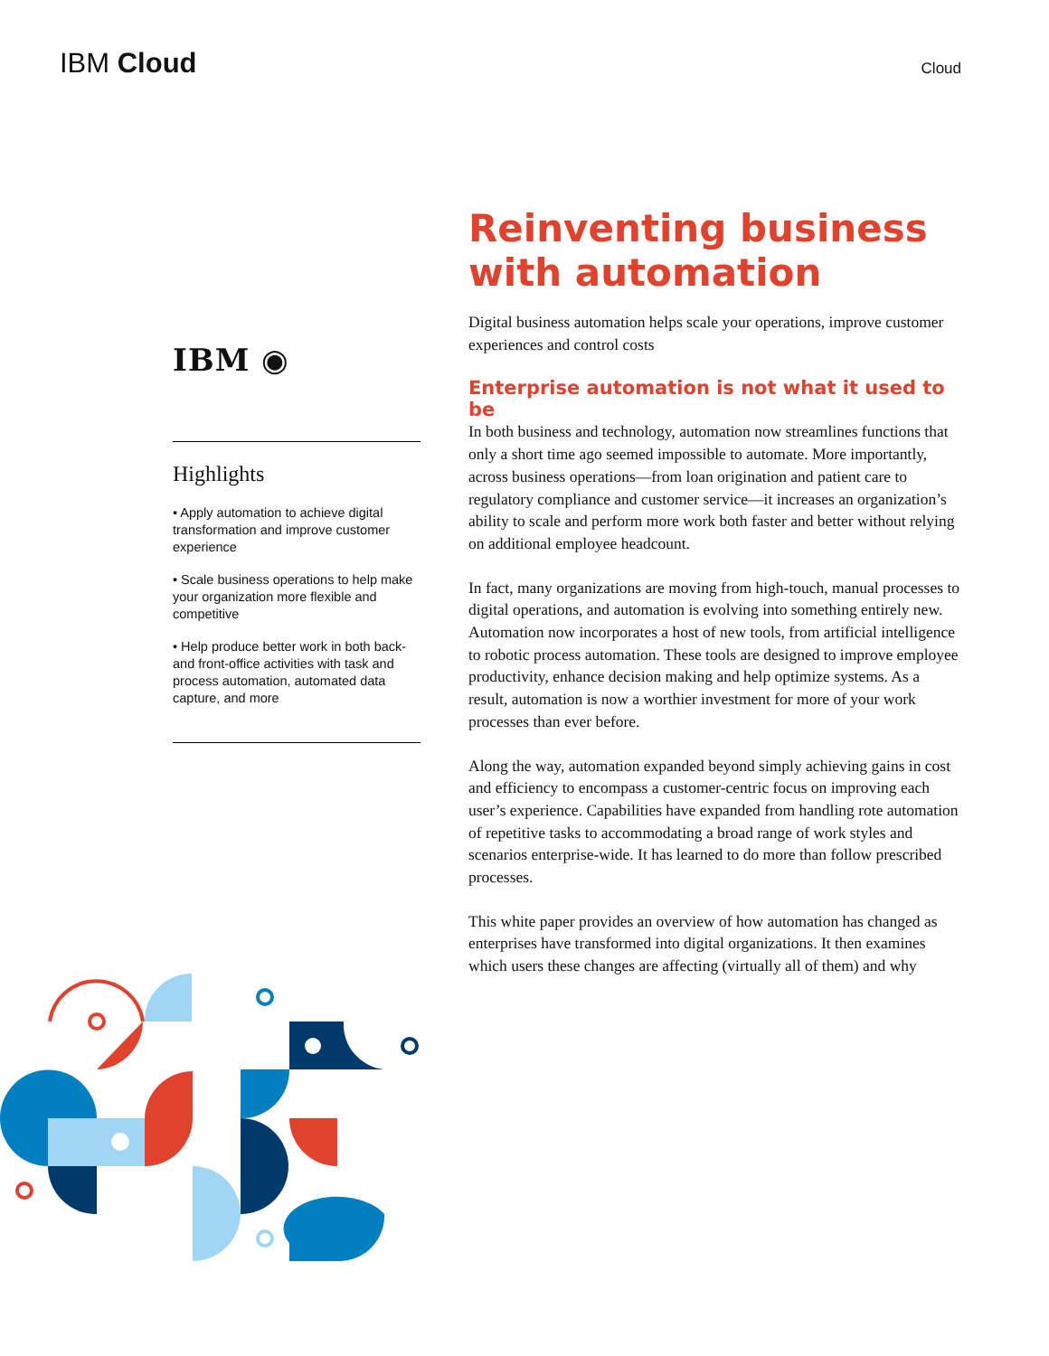IBM Cloud
Cloud
IBM ◉
Highlights
• Apply automation to achieve digital transformation and improve customer experience
• Scale business operations to help make your organization more flexible and competitive
• Help produce better work in both back- and front-office activities with task and process automation, automated data capture, and more
Reinventing business with automation
Digital business automation helps scale your operations, improve customer experiences and control costs
Enterprise automation is not what it used to be
In both business and technology, automation now streamlines functions that only a short time ago seemed impossible to automate. More importantly, across business operations—from loan origination and patient care to regulatory compliance and customer service—it increases an organization’s ability to scale and perform more work both faster and better without relying on additional employee headcount.
In fact, many organizations are moving from high-touch, manual processes to digital operations, and automation is evolving into something entirely new. Automation now incorporates a host of new tools, from artificial intelligence to robotic process automation. These tools are designed to improve employee productivity, enhance decision making and help optimize systems. As a result, automation is now a worthier investment for more of your work processes than ever before.
Along the way, automation expanded beyond simply achieving gains in cost and efficiency to encompass a customer-centric focus on improving each user’s experience. Capabilities have expanded from handling rote automation of repetitive tasks to accommodating a broad range of work styles and scenarios enterprise-wide. It has learned to do more than follow prescribed processes.
This white paper provides an overview of how automation has changed as enterprises have transformed into digital organizations. It then examines which users these changes are affecting (virtually all of them) and why